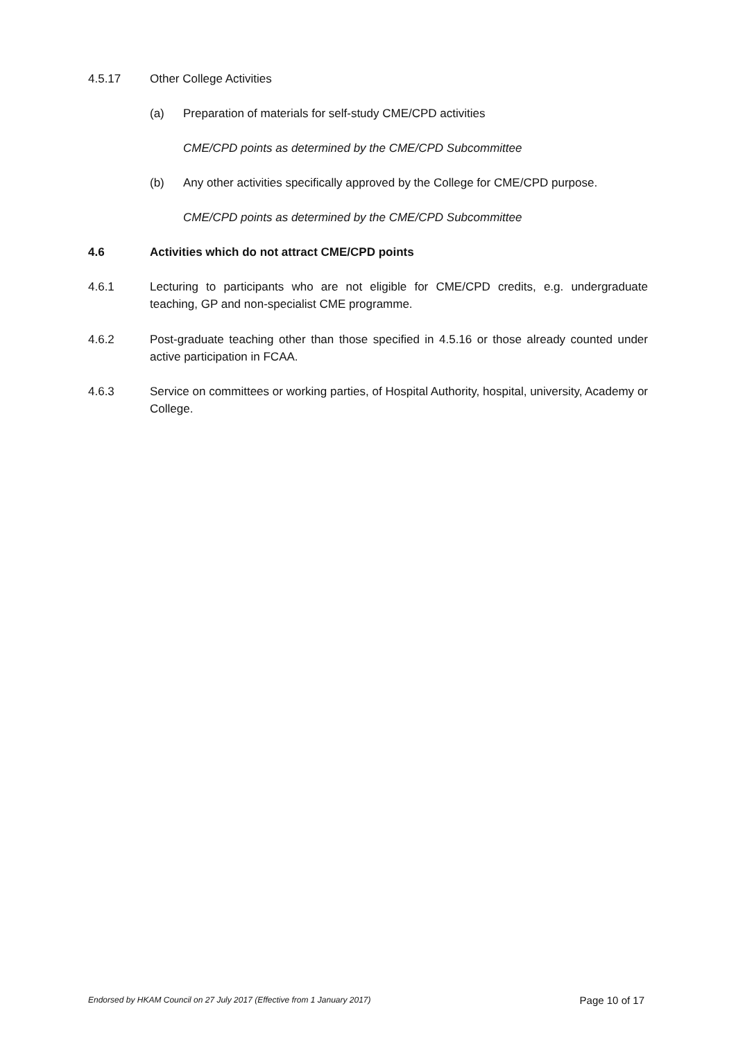4.5.17 Other College Activities
(a) Preparation of materials for self-study CME/CPD activities
CME/CPD points as determined by the CME/CPD Subcommittee
(b) Any other activities specifically approved by the College for CME/CPD purpose.
CME/CPD points as determined by the CME/CPD Subcommittee
4.6 Activities which do not attract CME/CPD points
4.6.1 Lecturing to participants who are not eligible for CME/CPD credits, e.g. undergraduate teaching, GP and non-specialist CME programme.
4.6.2 Post-graduate teaching other than those specified in 4.5.16 or those already counted under active participation in FCAA.
4.6.3 Service on committees or working parties, of Hospital Authority, hospital, university, Academy or College.
Endorsed by HKAM Council on 27 July 2017 (Effective from 1 January 2017) Page 10 of 17